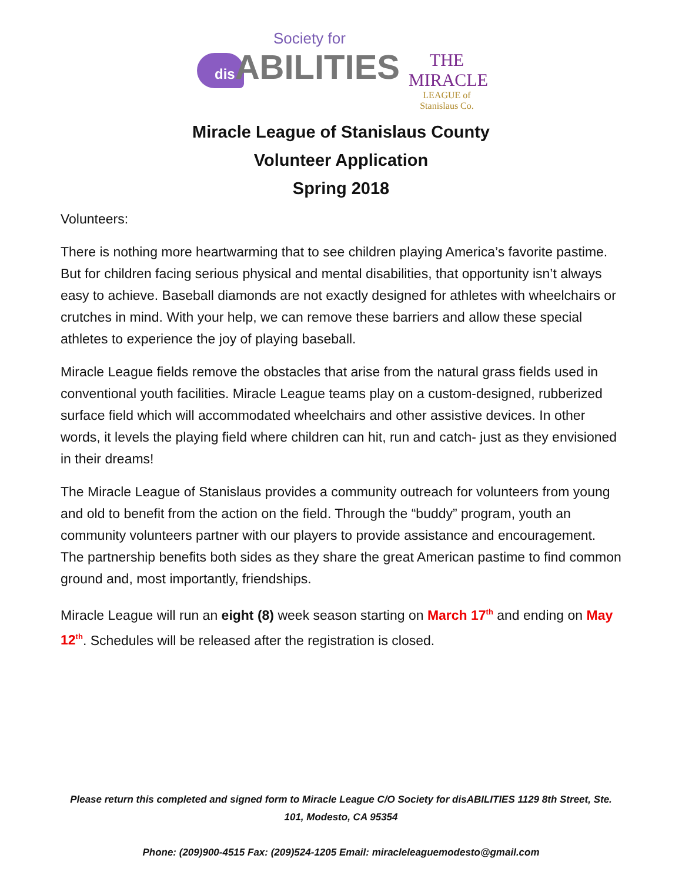Society for
dis ABILITIES
THE MIRACLE
LEAGUE of Stanislaus Co.
Miracle League of Stanislaus County
Volunteer Application
Spring 2018
Volunteers:
There is nothing more heartwarming that to see children playing America’s favorite pastime. But for children facing serious physical and mental disabilities, that opportunity isn’t always easy to achieve. Baseball diamonds are not exactly designed for athletes with wheelchairs or crutches in mind. With your help, we can remove these barriers and allow these special athletes to experience the joy of playing baseball.
Miracle League fields remove the obstacles that arise from the natural grass fields used in conventional youth facilities. Miracle League teams play on a custom-designed, rubberized surface field which will accommodated wheelchairs and other assistive devices. In other words, it levels the playing field where children can hit, run and catch- just as they envisioned in their dreams!
The Miracle League of Stanislaus provides a community outreach for volunteers from young and old to benefit from the action on the field. Through the “buddy” program, youth an community volunteers partner with our players to provide assistance and encouragement. The partnership benefits both sides as they share the great American pastime to find common ground and, most importantly, friendships.
Miracle League will run an eight (8) week season starting on March 17<sup>th</sup> and ending on May 12<sup>th</sup>. Schedules will be released after the registration is closed.
Please return this completed and signed form to Miracle League C/O Society for disABILITIES 1129 8th Street, Ste. 101, Modesto, CA 95354
Phone: (209)900-4515 Fax: (209)524-1205 Email: miracleleaguemodesto@gmail.com